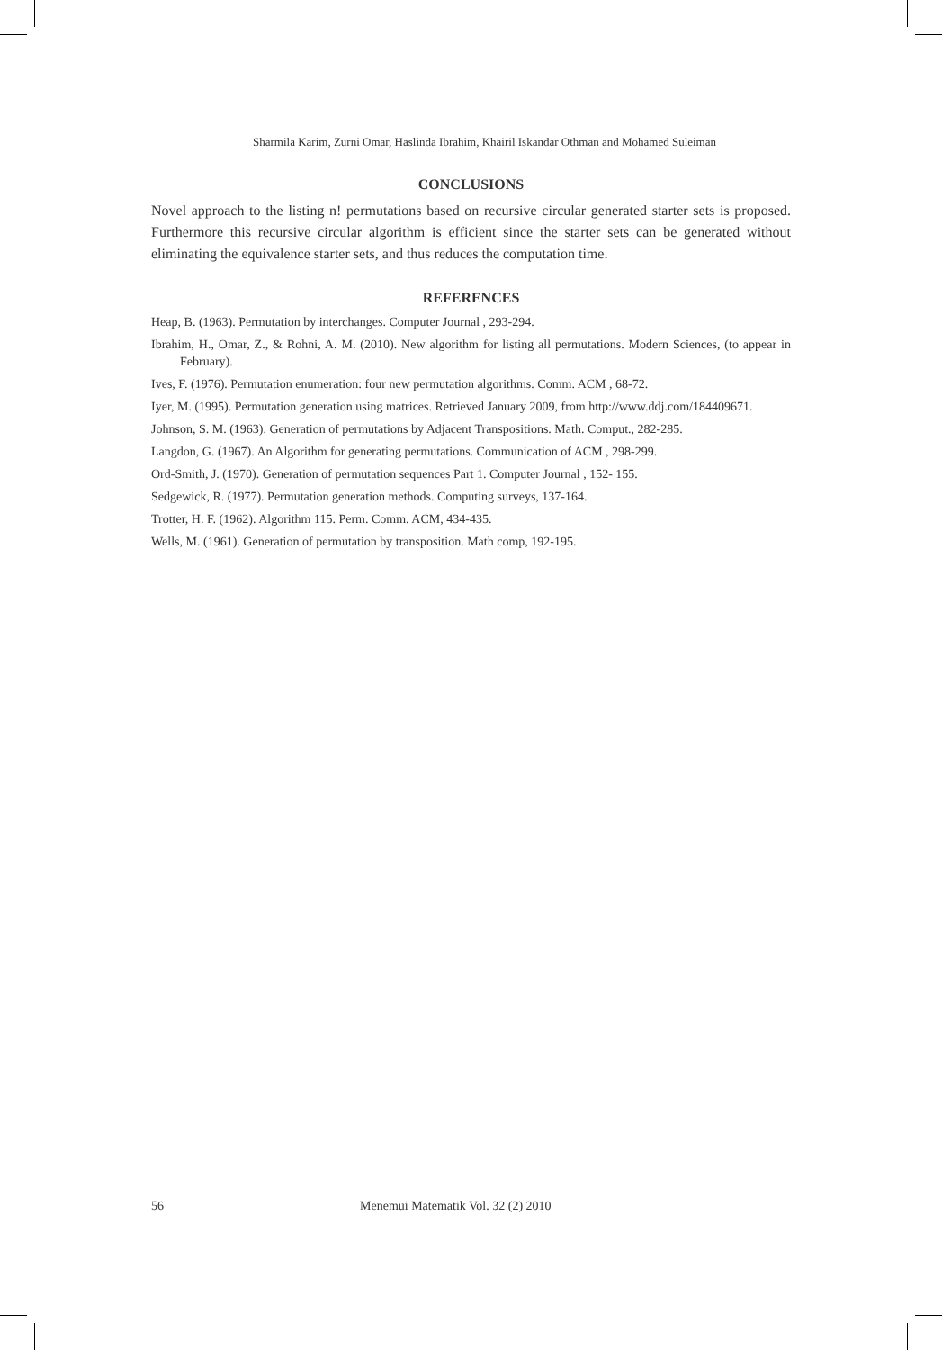Sharmila Karim, Zurni Omar, Haslinda Ibrahim, Khairil Iskandar Othman and Mohamed Suleiman
CONCLUSIONS
Novel approach to the listing n! permutations based on recursive circular generated starter sets is proposed. Furthermore this recursive circular algorithm is efficient since the starter sets can be generated without eliminating the equivalence starter sets, and thus reduces the computation time.
REFERENCES
Heap, B. (1963). Permutation by interchanges. Computer Journal , 293-294.
Ibrahim, H., Omar, Z., & Rohni, A. M. (2010). New algorithm for listing all permutations. Modern Sciences, (to appear in February).
Ives, F. (1976). Permutation enumeration: four new permutation algorithms. Comm. ACM , 68-72.
Iyer, M. (1995). Permutation generation using matrices. Retrieved January 2009, from http://www.ddj.com/184409671.
Johnson, S. M. (1963). Generation of permutations by Adjacent Transpositions. Math. Comput., 282-285.
Langdon, G. (1967). An Algorithm for generating permutations. Communication of ACM , 298-299.
Ord-Smith, J. (1970). Generation of permutation sequences Part 1. Computer Journal , 152- 155.
Sedgewick, R. (1977). Permutation generation methods. Computing surveys, 137-164.
Trotter, H. F. (1962). Algorithm 115. Perm. Comm. ACM, 434-435.
Wells, M. (1961). Generation of permutation by transposition. Math comp, 192-195.
56 Menemui Matematik Vol. 32 (2) 2010